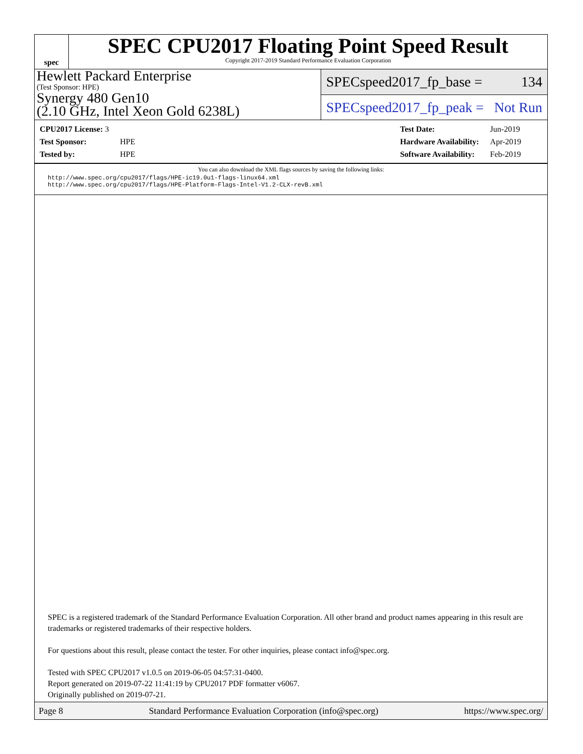spec
SPEC CPU2017 Floating Point Speed Result
Copyright 2017-2019 Standard Performance Evaluation Corporation
Hewlett Packard Enterprise
(Test Sponsor: HPE)
Synergy 480 Gen10
(2.10 GHz, Intel Xeon Gold 6238L)
SPECspeed2017_fp_base = 134
SPECspeed2017_fp_peak = Not Run
| CPU2017 License: 3 | |
| Test Sponsor: | HPE |
| Tested by: | HPE |
| Test Date: | Jun-2019 |
| Hardware Availability: | Apr-2019 |
| Software Availability: | Feb-2019 |
You can also download the XML flags sources by saving the following links:
http://www.spec.org/cpu2017/flags/HPE-ic19.0u1-flags-linux64.xml
http://www.spec.org/cpu2017/flags/HPE-Platform-Flags-Intel-V1.2-CLX-revB.xml
SPEC is a registered trademark of the Standard Performance Evaluation Corporation. All other brand and product names appearing in this result are trademarks or registered trademarks of their respective holders.
For questions about this result, please contact the tester. For other inquiries, please contact info@spec.org.
Tested with SPEC CPU2017 v1.0.5 on 2019-06-05 04:57:31-0400.
Report generated on 2019-07-22 11:41:19 by CPU2017 PDF formatter v6067.
Originally published on 2019-07-21.
Page 8 Standard Performance Evaluation Corporation (info@spec.org) https://www.spec.org/